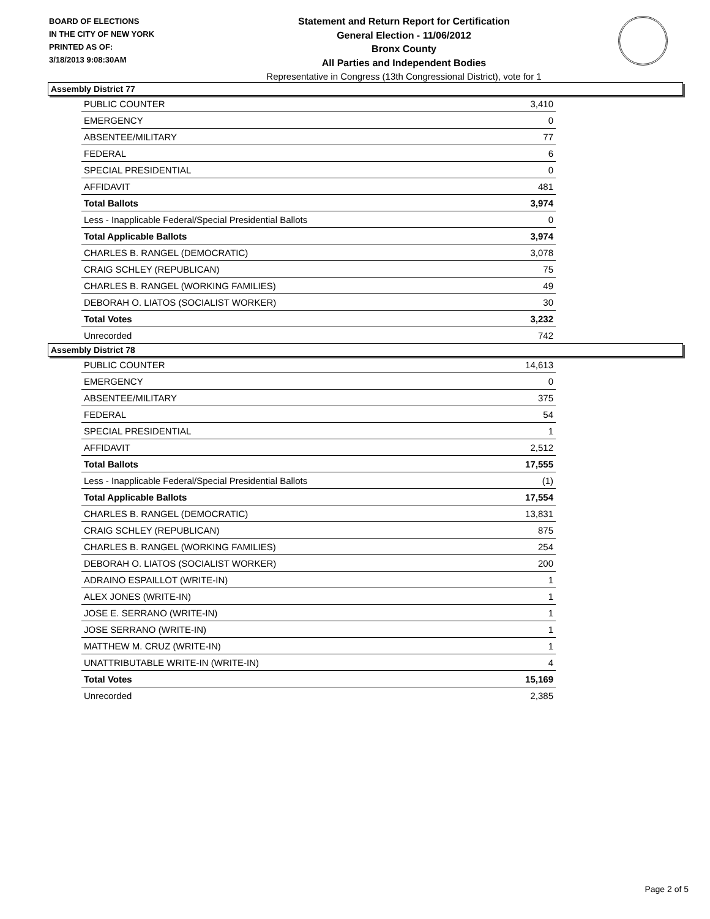BOARD OF ELECTIONS
IN THE CITY OF NEW YORK
PRINTED AS OF:
3/18/2013 9:08:30AM
Statement and Return Report for Certification
General Election - 11/06/2012
Bronx County
All Parties and Independent Bodies
Representative in Congress (13th Congressional District), vote for 1
Assembly District 77
| PUBLIC COUNTER | 3,410 |
| EMERGENCY | 0 |
| ABSENTEE/MILITARY | 77 |
| FEDERAL | 6 |
| SPECIAL PRESIDENTIAL | 0 |
| AFFIDAVIT | 481 |
| Total Ballots | 3,974 |
| Less - Inapplicable Federal/Special Presidential Ballots | 0 |
| Total Applicable Ballots | 3,974 |
| CHARLES B. RANGEL (DEMOCRATIC) | 3,078 |
| CRAIG SCHLEY (REPUBLICAN) | 75 |
| CHARLES B. RANGEL (WORKING FAMILIES) | 49 |
| DEBORAH O. LIATOS (SOCIALIST WORKER) | 30 |
| Total Votes | 3,232 |
| Unrecorded | 742 |
Assembly District 78
| PUBLIC COUNTER | 14,613 |
| EMERGENCY | 0 |
| ABSENTEE/MILITARY | 375 |
| FEDERAL | 54 |
| SPECIAL PRESIDENTIAL | 1 |
| AFFIDAVIT | 2,512 |
| Total Ballots | 17,555 |
| Less - Inapplicable Federal/Special Presidential Ballots | (1) |
| Total Applicable Ballots | 17,554 |
| CHARLES B. RANGEL (DEMOCRATIC) | 13,831 |
| CRAIG SCHLEY (REPUBLICAN) | 875 |
| CHARLES B. RANGEL (WORKING FAMILIES) | 254 |
| DEBORAH O. LIATOS (SOCIALIST WORKER) | 200 |
| ADRAINO ESPAILLOT (WRITE-IN) | 1 |
| ALEX JONES (WRITE-IN) | 1 |
| JOSE E. SERRANO (WRITE-IN) | 1 |
| JOSE SERRANO (WRITE-IN) | 1 |
| MATTHEW M. CRUZ (WRITE-IN) | 1 |
| UNATTRIBUTABLE WRITE-IN (WRITE-IN) | 4 |
| Total Votes | 15,169 |
| Unrecorded | 2,385 |
Page 2 of 5